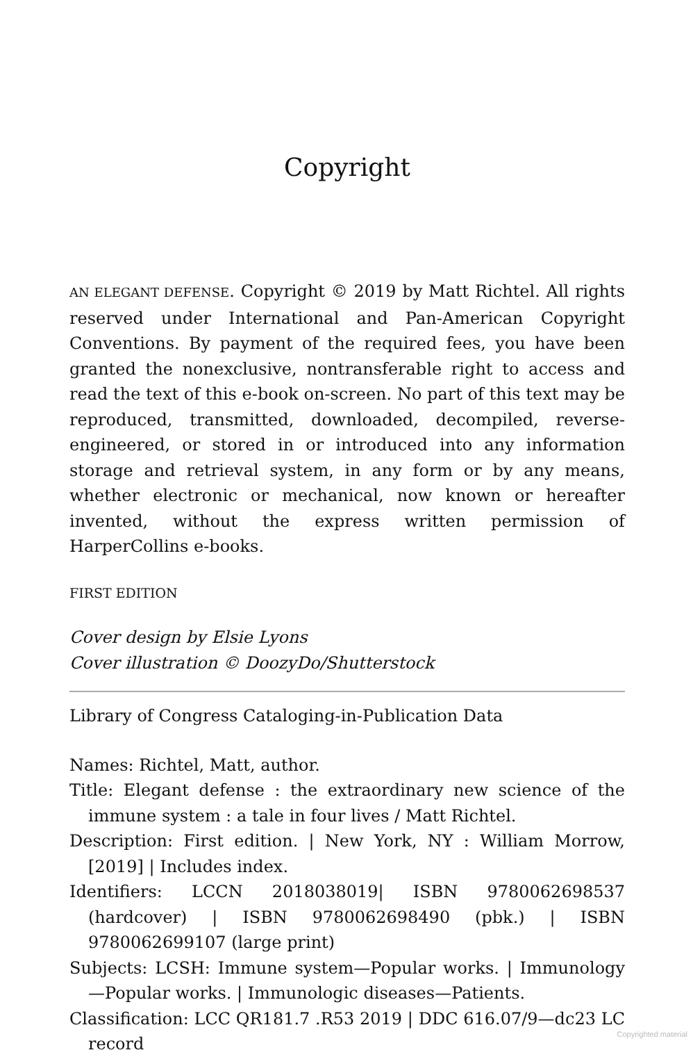Copyright
AN ELEGANT DEFENSE. Copyright © 2019 by Matt Richtel. All rights reserved under International and Pan-American Copyright Conventions. By payment of the required fees, you have been granted the nonexclusive, nontransferable right to access and read the text of this e-book on-screen. No part of this text may be reproduced, transmitted, downloaded, decompiled, reverse-engineered, or stored in or introduced into any information storage and retrieval system, in any form or by any means, whether electronic or mechanical, now known or hereafter invented, without the express written permission of HarperCollins e-books.
FIRST EDITION
Cover design by Elsie Lyons
Cover illustration © DoozyDo/Shutterstock
Library of Congress Cataloging-in-Publication Data
Names: Richtel, Matt, author.
Title: Elegant defense : the extraordinary new science of the immune system : a tale in four lives / Matt Richtel.
Description: First edition. | New York, NY : William Morrow, [2019] | Includes index.
Identifiers: LCCN 2018038019| ISBN 9780062698537 (hardcover) | ISBN 9780062698490 (pbk.) | ISBN 9780062699107 (large print)
Subjects: LCSH: Immune system—Popular works. | Immunology—Popular works. | Immunologic diseases—Patients.
Classification: LCC QR181.7 .R53 2019 | DDC 616.07/9—dc23 LC record
Copyrighted material